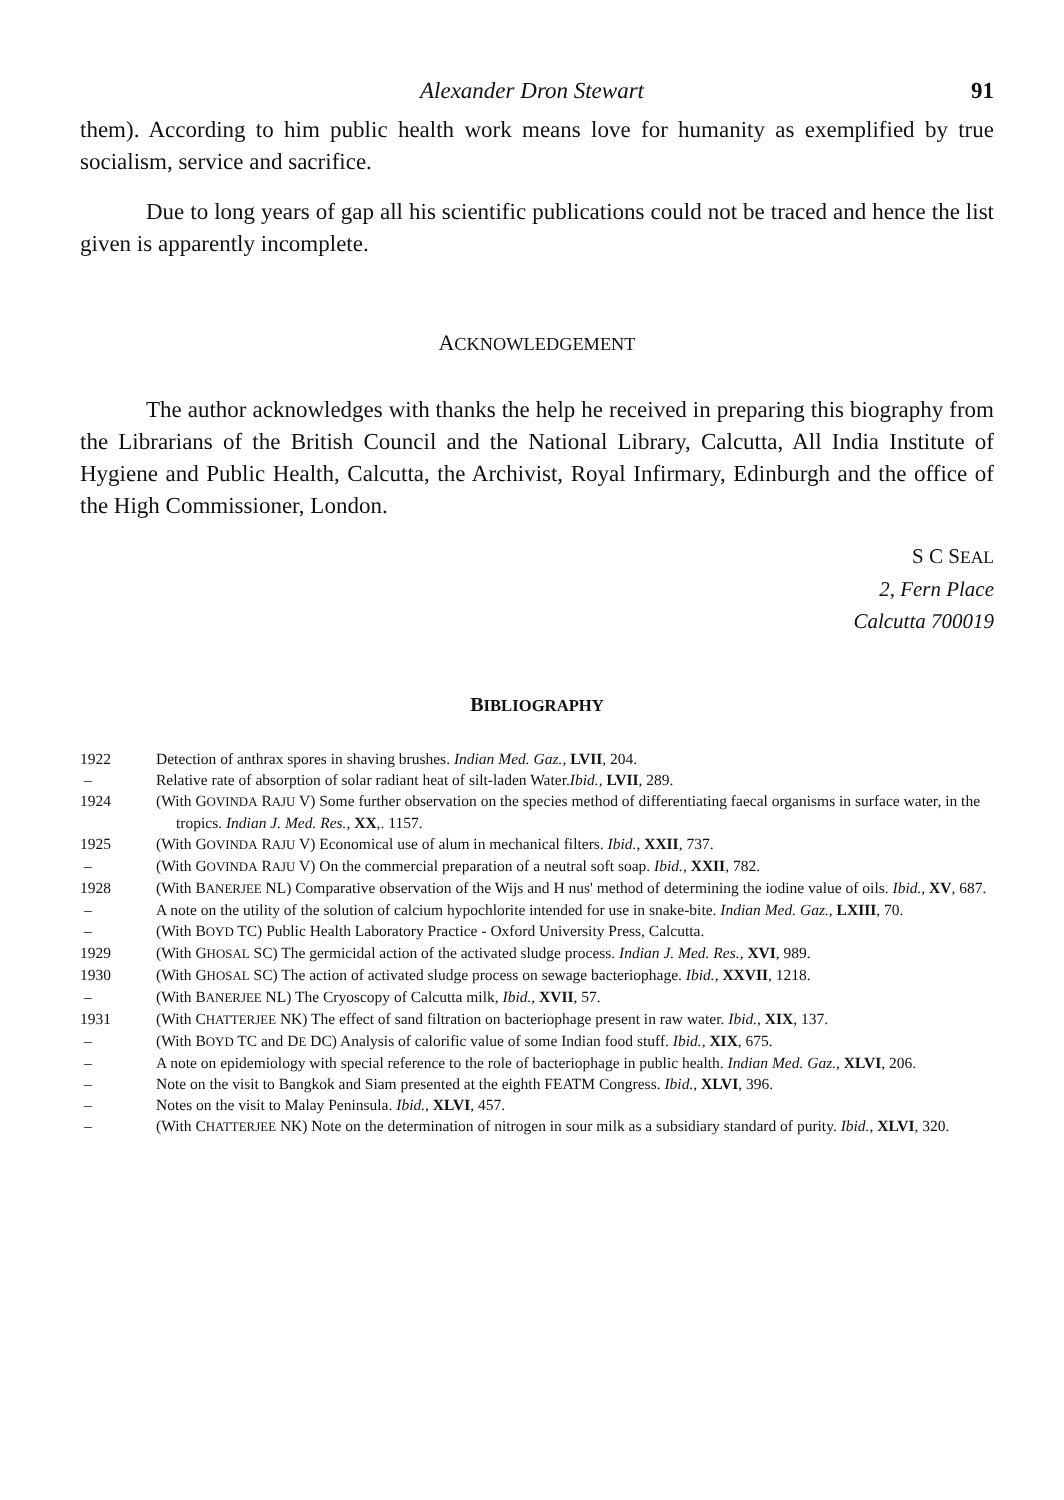Alexander Dron Stewart 91
them). According to him public health work means love for humanity as exemplified by true socialism, service and sacrifice.
Due to long years of gap all his scientific publications could not be traced and hence the list given is apparently incomplete.
ACKNOWLEDGEMENT
The author acknowledges with thanks the help he received in preparing this biography from the Librarians of the British Council and the National Library, Calcutta, All India Institute of Hygiene and Public Health, Calcutta, the Archivist, Royal Infirmary, Edinburgh and the office of the High Commissioner, London.
S C SEAL
2, Fern Place
Calcutta 700019
BIBLIOGRAPHY
1922 Detection of anthrax spores in shaving brushes. Indian Med. Gaz., LVII, 204.
– Relative rate of absorption of solar radiant heat of silt-laden Water.Ibid., LVII, 289.
1924 (With GOVINDA RAJU V) Some further observation on the species method of differentiating faecal organisms in surface water, in the tropics. Indian J. Med. Res., XX,. 1157.
1925 (With GOVINDA RAJU V) Economical use of alum in mechanical filters. Ibid., XXII, 737.
– (With GOVINDA RAJU V) On the commercial preparation of a neutral soft soap. Ibid., XXII, 782.
1928 (With BANERJEE NL) Comparative observation of the Wijs and H nus' method of determining the iodine value of oils. Ibid., XV, 687.
– A note on the utility of the solution of calcium hypochlorite intended for use in snake-bite. Indian Med. Gaz., LXIII, 70.
– (With BOYD TC) Public Health Laboratory Practice - Oxford University Press, Calcutta.
1929 (With GHOSAL SC) The germicidal action of the activated sludge process. Indian J. Med. Res., XVI, 989.
1930 (With GHOSAL SC) The action of activated sludge process on sewage bacteriophage. Ibid., XXVII, 1218.
– (With BANERJEE NL) The Cryoscopy of Calcutta milk, Ibid., XVII, 57.
1931 (With CHATTERJEE NK) The effect of sand filtration on bacteriophage present in raw water. Ibid., XIX, 137.
– (With BOYD TC and DE DC) Analysis of calorific value of some Indian food stuff. Ibid., XIX, 675.
– A note on epidemiology with special reference to the role of bacteriophage in public health. Indian Med. Gaz., XLVI, 206.
– Note on the visit to Bangkok and Siam presented at the eighth FEATM Congress. Ibid., XLVI, 396.
– Notes on the visit to Malay Peninsula. Ibid., XLVI, 457.
– (With CHATTERJEE NK) Note on the determination of nitrogen in sour milk as a subsidiary standard of purity. Ibid., XLVI, 320.